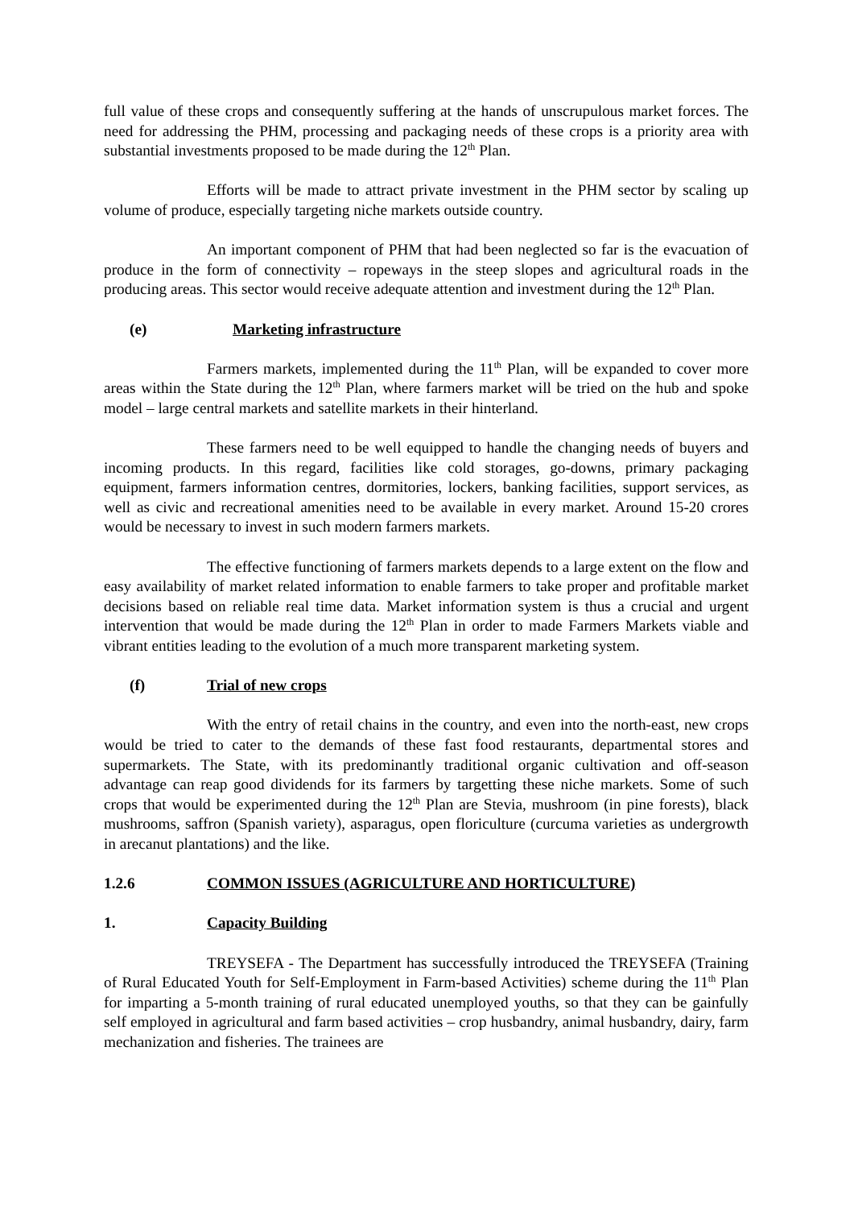full value of these crops and consequently suffering at the hands of unscrupulous market forces. The need for addressing the PHM, processing and packaging needs of these crops is a priority area with substantial investments proposed to be made during the 12<sup>th</sup> Plan.
Efforts will be made to attract private investment in the PHM sector by scaling up volume of produce, especially targeting niche markets outside country.
An important component of PHM that had been neglected so far is the evacuation of produce in the form of connectivity – ropeways in the steep slopes and agricultural roads in the producing areas. This sector would receive adequate attention and investment during the 12<sup>th</sup> Plan.
(e) Marketing infrastructure
Farmers markets, implemented during the 11<sup>th</sup> Plan, will be expanded to cover more areas within the State during the 12<sup>th</sup> Plan, where farmers market will be tried on the hub and spoke model – large central markets and satellite markets in their hinterland.
These farmers need to be well equipped to handle the changing needs of buyers and incoming products. In this regard, facilities like cold storages, go-downs, primary packaging equipment, farmers information centres, dormitories, lockers, banking facilities, support services, as well as civic and recreational amenities need to be available in every market. Around 15-20 crores would be necessary to invest in such modern farmers markets.
The effective functioning of farmers markets depends to a large extent on the flow and easy availability of market related information to enable farmers to take proper and profitable market decisions based on reliable real time data. Market information system is thus a crucial and urgent intervention that would be made during the 12<sup>th</sup> Plan in order to made Farmers Markets viable and vibrant entities leading to the evolution of a much more transparent marketing system.
(f) Trial of new crops
With the entry of retail chains in the country, and even into the north-east, new crops would be tried to cater to the demands of these fast food restaurants, departmental stores and supermarkets. The State, with its predominantly traditional organic cultivation and off-season advantage can reap good dividends for its farmers by targetting these niche markets. Some of such crops that would be experimented during the 12<sup>th</sup> Plan are Stevia, mushroom (in pine forests), black mushrooms, saffron (Spanish variety), asparagus, open floriculture (curcuma varieties as undergrowth in arecanut plantations) and the like.
1.2.6 COMMON ISSUES (AGRICULTURE AND HORTICULTURE)
1. Capacity Building
TREYSEFA - The Department has successfully introduced the TREYSEFA (Training of Rural Educated Youth for Self-Employment in Farm-based Activities) scheme during the 11<sup>th</sup> Plan for imparting a 5-month training of rural educated unemployed youths, so that they can be gainfully self employed in agricultural and farm based activities – crop husbandry, animal husbandry, dairy, farm mechanization and fisheries. The trainees are